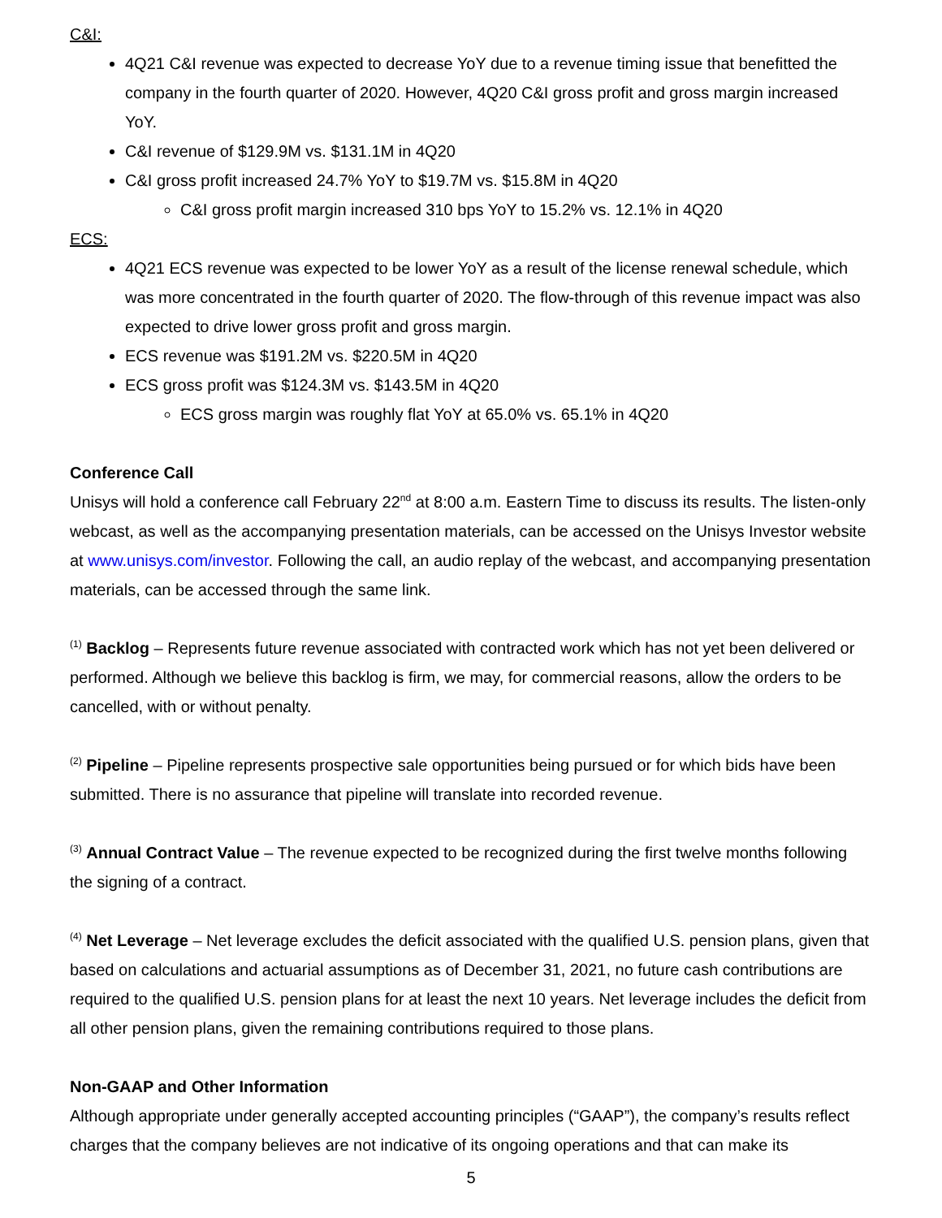C&I:
4Q21 C&I revenue was expected to decrease YoY due to a revenue timing issue that benefitted the company in the fourth quarter of 2020. However, 4Q20 C&I gross profit and gross margin increased YoY.
C&I revenue of $129.9M vs. $131.1M in 4Q20
C&I gross profit increased 24.7% YoY to $19.7M vs. $15.8M in 4Q20
C&I gross profit margin increased 310 bps YoY to 15.2% vs. 12.1% in 4Q20
ECS:
4Q21 ECS revenue was expected to be lower YoY as a result of the license renewal schedule, which was more concentrated in the fourth quarter of 2020. The flow-through of this revenue impact was also expected to drive lower gross profit and gross margin.
ECS revenue was $191.2M vs. $220.5M in 4Q20
ECS gross profit was $124.3M vs. $143.5M in 4Q20
ECS gross margin was roughly flat YoY at 65.0% vs. 65.1% in 4Q20
Conference Call
Unisys will hold a conference call February 22<sup>nd</sup> at 8:00 a.m. Eastern Time to discuss its results. The listen-only webcast, as well as the accompanying presentation materials, can be accessed on the Unisys Investor website at www.unisys.com/investor. Following the call, an audio replay of the webcast, and accompanying presentation materials, can be accessed through the same link.
<sup>(1)</sup> Backlog – Represents future revenue associated with contracted work which has not yet been delivered or performed. Although we believe this backlog is firm, we may, for commercial reasons, allow the orders to be cancelled, with or without penalty.
<sup>(2)</sup> Pipeline – Pipeline represents prospective sale opportunities being pursued or for which bids have been submitted. There is no assurance that pipeline will translate into recorded revenue.
<sup>(3)</sup> Annual Contract Value – The revenue expected to be recognized during the first twelve months following the signing of a contract.
<sup>(4)</sup> Net Leverage – Net leverage excludes the deficit associated with the qualified U.S. pension plans, given that based on calculations and actuarial assumptions as of December 31, 2021, no future cash contributions are required to the qualified U.S. pension plans for at least the next 10 years. Net leverage includes the deficit from all other pension plans, given the remaining contributions required to those plans.
Non-GAAP and Other Information
Although appropriate under generally accepted accounting principles (“GAAP”), the company’s results reflect charges that the company believes are not indicative of its ongoing operations and that can make its
5